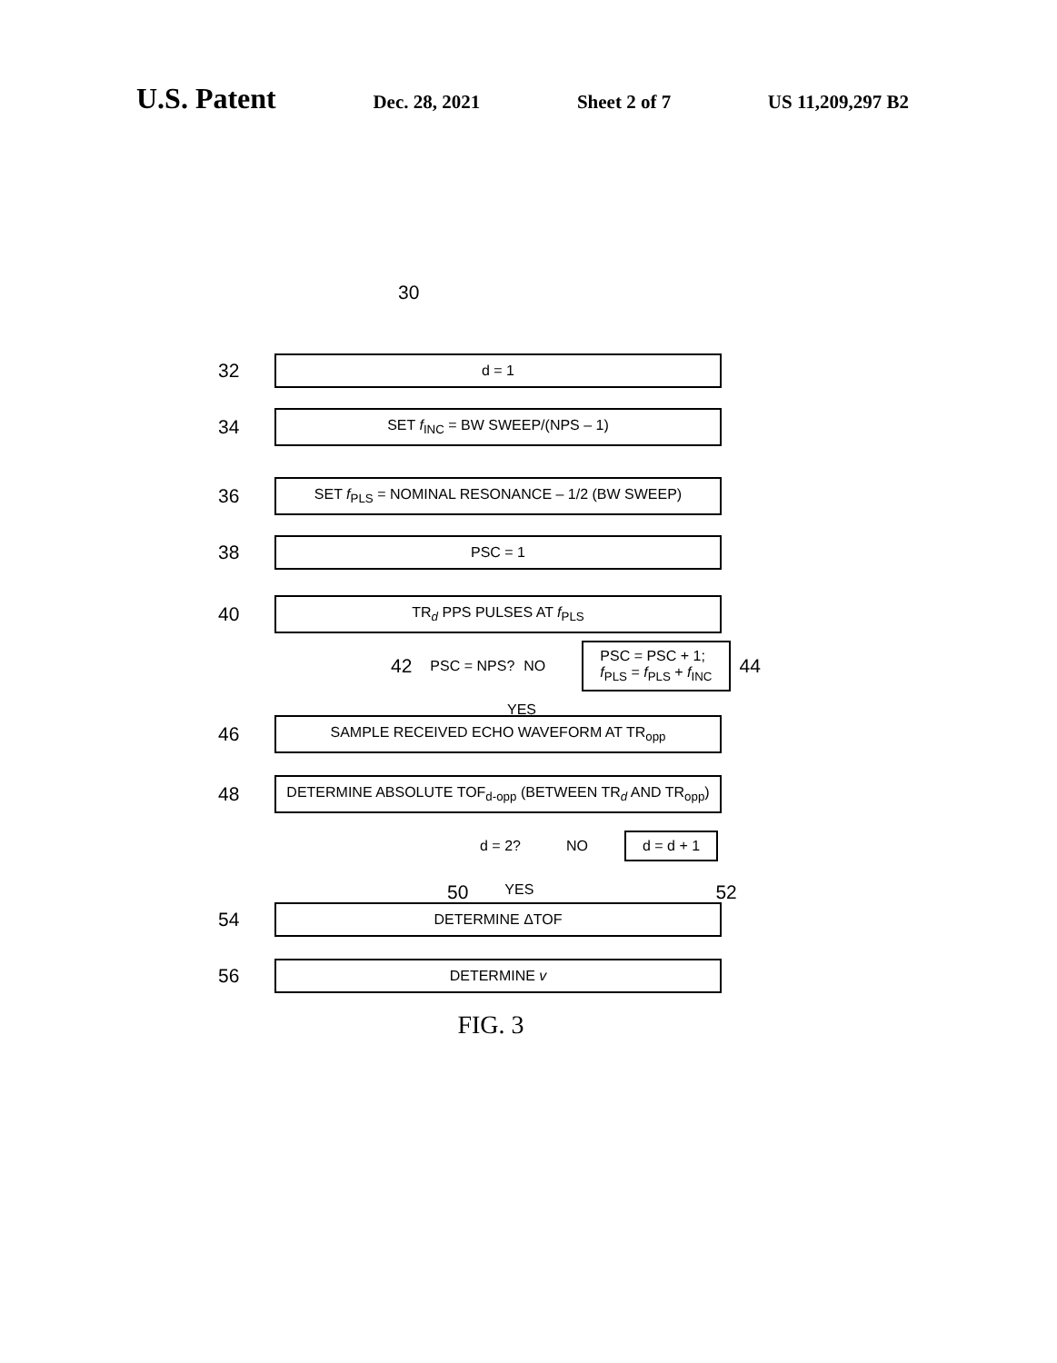U.S. Patent
Dec. 28, 2021 Sheet 2 of 7 US 11,209,297 B2
30
32
d = 1
34
SET f<sub>INC</sub> = BW SWEEP/(NPS – 1)
36
SET f<sub>PLS</sub> = NOMINAL RESONANCE – 1/2 (BW SWEEP)
38
PSC = 1
40
TR<sub>d</sub> PPS PULSES AT f<sub>PLS</sub>
42
PSC = NPS?
NO
PSC = PSC + 1;
f<sub>PLS</sub> = f<sub>PLS</sub> + f<sub>INC</sub>
44
YES
46
SAMPLE RECEIVED ECHO WAVEFORM AT TR<sub>opp</sub>
48
DETERMINE ABSOLUTE TOF<sub>d-opp</sub> (BETWEEN TR<sub>d</sub> AND TR<sub>opp</sub>)
d = 2?
NO
d = d + 1
50 YES 52
54
DETERMINE ΔTOF
56
DETERMINE v
FIG. 3